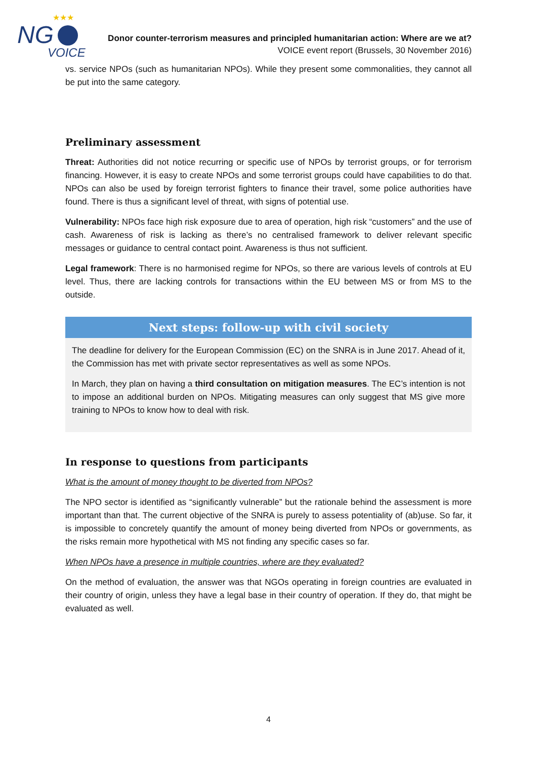NG
VOICE
★★★
Donor counter-terrorism measures and principled humanitarian action: Where are we at?
VOICE event report (Brussels, 30 November 2016)
vs. service NPOs (such as humanitarian NPOs). While they present some commonalities, they cannot all be put into the same category.
Preliminary assessment
Threat: Authorities did not notice recurring or specific use of NPOs by terrorist groups, or for terrorism financing. However, it is easy to create NPOs and some terrorist groups could have capabilities to do that. NPOs can also be used by foreign terrorist fighters to finance their travel, some police authorities have found. There is thus a significant level of threat, with signs of potential use.
Vulnerability: NPOs face high risk exposure due to area of operation, high risk “customers” and the use of cash. Awareness of risk is lacking as there’s no centralised framework to deliver relevant specific messages or guidance to central contact point. Awareness is thus not sufficient.
Legal framework: There is no harmonised regime for NPOs, so there are various levels of controls at EU level. Thus, there are lacking controls for transactions within the EU between MS or from MS to the outside.
Next steps: follow-up with civil society
The deadline for delivery for the European Commission (EC) on the SNRA is in June 2017. Ahead of it, the Commission has met with private sector representatives as well as some NPOs.
In March, they plan on having a third consultation on mitigation measures. The EC’s intention is not to impose an additional burden on NPOs. Mitigating measures can only suggest that MS give more training to NPOs to know how to deal with risk.
In response to questions from participants
What is the amount of money thought to be diverted from NPOs?
The NPO sector is identified as “significantly vulnerable” but the rationale behind the assessment is more important than that. The current objective of the SNRA is purely to assess potentiality of (ab)use. So far, it is impossible to concretely quantify the amount of money being diverted from NPOs or governments, as the risks remain more hypothetical with MS not finding any specific cases so far.
When NPOs have a presence in multiple countries, where are they evaluated?
On the method of evaluation, the answer was that NGOs operating in foreign countries are evaluated in their country of origin, unless they have a legal base in their country of operation. If they do, that might be evaluated as well.
4